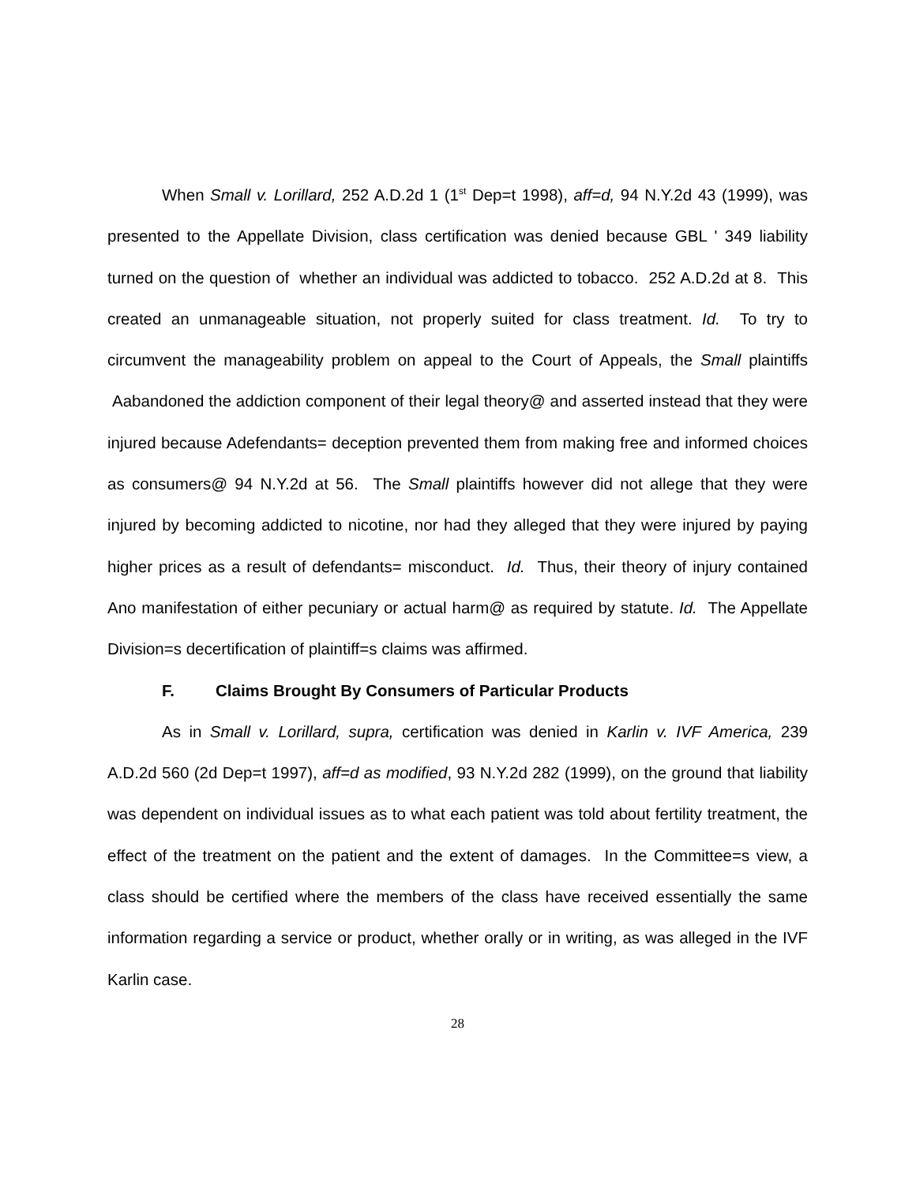When Small v. Lorillard, 252 A.D.2d 1 (1<sup>st</sup> Dep=t 1998), aff=d, 94 N.Y.2d 43 (1999), was presented to the Appellate Division, class certification was denied because GBL ' 349 liability turned on the question of whether an individual was addicted to tobacco. 252 A.D.2d at 8. This created an unmanageable situation, not properly suited for class treatment. Id. To try to circumvent the manageability problem on appeal to the Court of Appeals, the Small plaintiffs Aabandoned the addiction component of their legal theory@ and asserted instead that they were injured because Adefendants= deception prevented them from making free and informed choices as consumers@ 94 N.Y.2d at 56. The Small plaintiffs however did not allege that they were injured by becoming addicted to nicotine, nor had they alleged that they were injured by paying higher prices as a result of defendants= misconduct. Id. Thus, their theory of injury contained Ano manifestation of either pecuniary or actual harm@ as required by statute. Id. The Appellate Division=s decertification of plaintiff=s claims was affirmed.
F. Claims Brought By Consumers of Particular Products
As in Small v. Lorillard, supra, certification was denied in Karlin v. IVF America, 239 A.D.2d 560 (2d Dep=t 1997), aff=d as modified, 93 N.Y.2d 282 (1999), on the ground that liability was dependent on individual issues as to what each patient was told about fertility treatment, the effect of the treatment on the patient and the extent of damages. In the Committee=s view, a class should be certified where the members of the class have received essentially the same information regarding a service or product, whether orally or in writing, as was alleged in the IVF Karlin case.
28